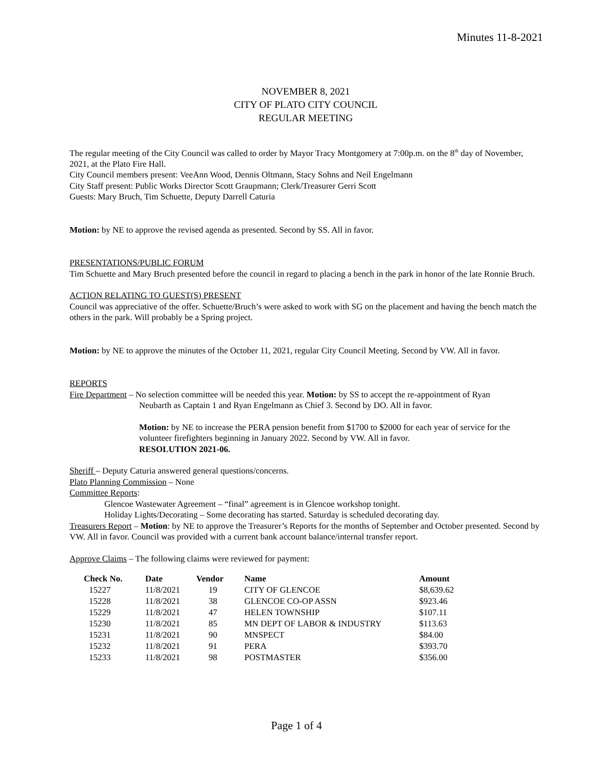Minutes 11-8-2021
NOVEMBER 8, 2021
CITY OF PLATO CITY COUNCIL
REGULAR MEETING
The regular meeting of the City Council was called to order by Mayor Tracy Montgomery at 7:00p.m. on the 8<sup>th</sup> day of November, 2021, at the Plato Fire Hall.
City Council members present: VeeAnn Wood, Dennis Oltmann, Stacy Sohns and Neil Engelmann
City Staff present: Public Works Director Scott Graupmann; Clerk/Treasurer Gerri Scott
Guests: Mary Bruch, Tim Schuette, Deputy Darrell Caturia
Motion: by NE to approve the revised agenda as presented. Second by SS. All in favor.
PRESENTATIONS/PUBLIC FORUM
Tim Schuette and Mary Bruch presented before the council in regard to placing a bench in the park in honor of the late Ronnie Bruch.
ACTION RELATING TO GUEST(S) PRESENT
Council was appreciative of the offer. Schuette/Bruch’s were asked to work with SG on the placement and having the bench match the others in the park. Will probably be a Spring project.
Motion: by NE to approve the minutes of the October 11, 2021, regular City Council Meeting. Second by VW. All in favor.
REPORTS
Fire Department – No selection committee will be needed this year. Motion: by SS to accept the re-appointment of Ryan
Neubarth as Captain 1 and Ryan Engelmann as Chief 3. Second by DO. All in favor.
Motion: by NE to increase the PERA pension benefit from $1700 to $2000 for each year of service for the volunteer firefighters beginning in January 2022. Second by VW. All in favor.
RESOLUTION 2021-06.
Sheriff – Deputy Caturia answered general questions/concerns.
Plato Planning Commission – None
Committee Reports:
Glencoe Wastewater Agreement – “final” agreement is in Glencoe workshop tonight.
Holiday Lights/Decorating – Some decorating has started. Saturday is scheduled decorating day.
Treasurers Report – Motion: by NE to approve the Treasurer’s Reports for the months of September and October presented. Second by VW. All in favor. Council was provided with a current bank account balance/internal transfer report.
Approve Claims – The following claims were reviewed for payment:
| Check No. | Date | Vendor | Name | Amount |
| --- | --- | --- | --- | --- |
| 15227 | 11/8/2021 | 19 | CITY OF GLENCOE | $8,639.62 |
| 15228 | 11/8/2021 | 38 | GLENCOE CO-OP ASSN | $923.46 |
| 15229 | 11/8/2021 | 47 | HELEN TOWNSHIP | $107.11 |
| 15230 | 11/8/2021 | 85 | MN DEPT OF LABOR & INDUSTRY | $113.63 |
| 15231 | 11/8/2021 | 90 | MNSPECT | $84.00 |
| 15232 | 11/8/2021 | 91 | PERA | $393.70 |
| 15233 | 11/8/2021 | 98 | POSTMASTER | $356.00 |
Page 1 of 4